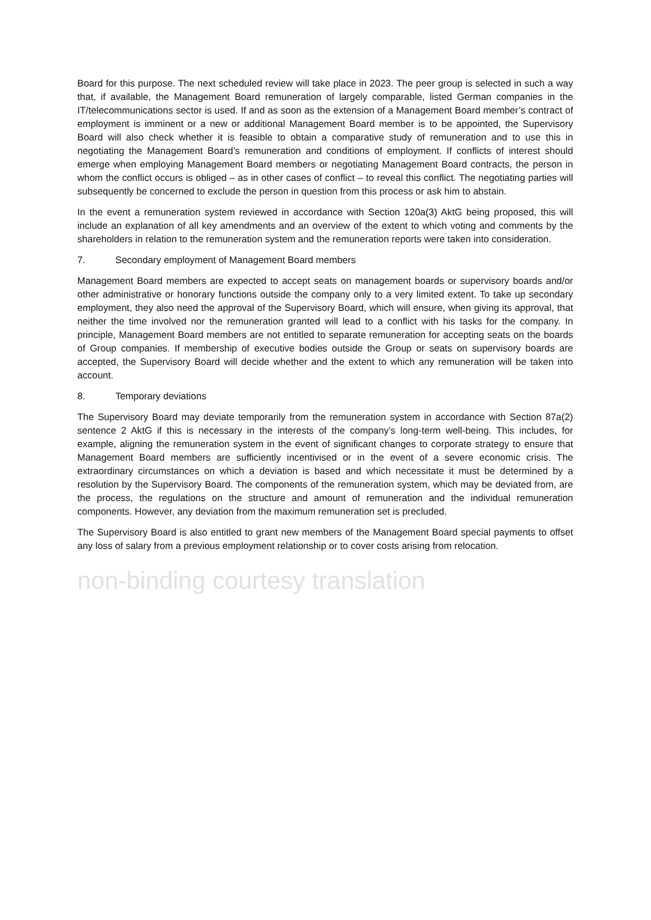Board for this purpose. The next scheduled review will take place in 2023. The peer group is selected in such a way that, if available, the Management Board remuneration of largely comparable, listed German companies in the IT/telecommunications sector is used. If and as soon as the extension of a Management Board member’s contract of employment is imminent or a new or additional Management Board member is to be appointed, the Supervisory Board will also check whether it is feasible to obtain a comparative study of remuneration and to use this in negotiating the Management Board’s remuneration and conditions of employment. If conflicts of interest should emerge when employing Management Board members or negotiating Management Board contracts, the person in whom the conflict occurs is obliged – as in other cases of conflict – to reveal this conflict. The negotiating parties will subsequently be concerned to exclude the person in question from this process or ask him to abstain.
In the event a remuneration system reviewed in accordance with Section 120a(3) AktG being proposed, this will include an explanation of all key amendments and an overview of the extent to which voting and comments by the shareholders in relation to the remuneration system and the remuneration reports were taken into consideration.
7. Secondary employment of Management Board members
Management Board members are expected to accept seats on management boards or supervisory boards and/or other administrative or honorary functions outside the company only to a very limited extent. To take up secondary employment, they also need the approval of the Supervisory Board, which will ensure, when giving its approval, that neither the time involved nor the remuneration granted will lead to a conflict with his tasks for the company. In principle, Management Board members are not entitled to separate remuneration for accepting seats on the boards of Group companies. If membership of executive bodies outside the Group or seats on supervisory boards are accepted, the Supervisory Board will decide whether and the extent to which any remuneration will be taken into account.
8. Temporary deviations
The Supervisory Board may deviate temporarily from the remuneration system in accordance with Section 87a(2) sentence 2 AktG if this is necessary in the interests of the company’s long-term well-being. This includes, for example, aligning the remuneration system in the event of significant changes to corporate strategy to ensure that Management Board members are sufficiently incentivised or in the event of a severe economic crisis. The extraordinary circumstances on which a deviation is based and which necessitate it must be determined by a resolution by the Supervisory Board. The components of the remuneration system, which may be deviated from, are the process, the regulations on the structure and amount of remuneration and the individual remuneration components. However, any deviation from the maximum remuneration set is precluded.
The Supervisory Board is also entitled to grant new members of the Management Board special payments to offset any loss of salary from a previous employment relationship or to cover costs arising from relocation.
non-binding courtesy translation